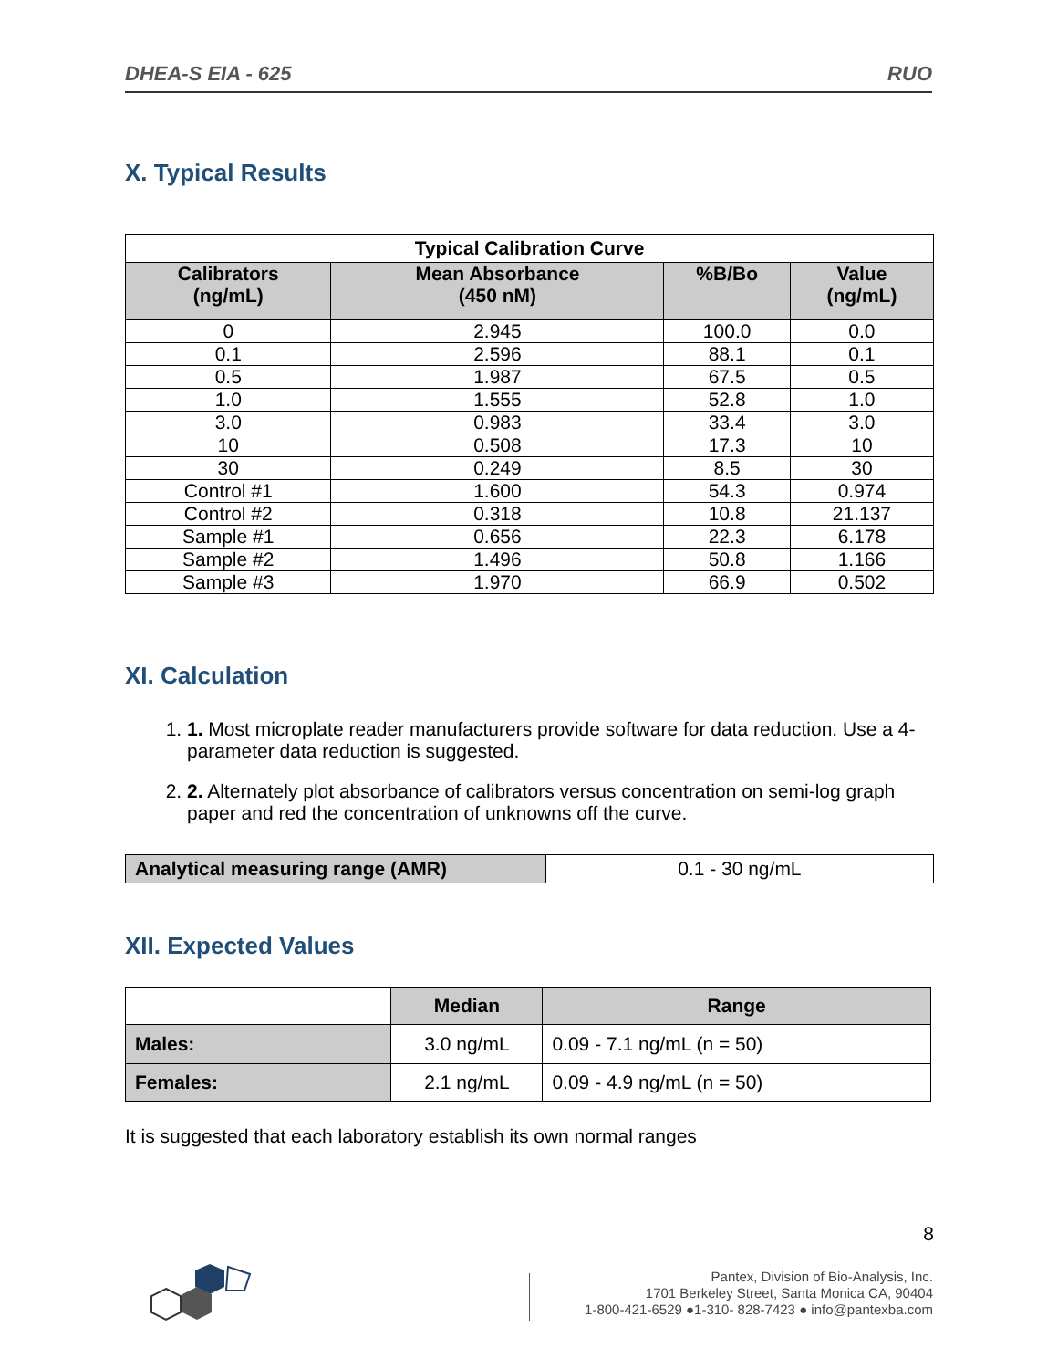DHEA-S EIA - 625 RUO
X. Typical Results
| Typical Calibration Curve | | | |
| --- | --- | --- | --- |
| Calibrators (ng/mL) | Mean Absorbance (450 nM) | %B/Bo | Value (ng/mL) |
| 0 | 2.945 | 100.0 | 0.0 |
| 0.1 | 2.596 | 88.1 | 0.1 |
| 0.5 | 1.987 | 67.5 | 0.5 |
| 1.0 | 1.555 | 52.8 | 1.0 |
| 3.0 | 0.983 | 33.4 | 3.0 |
| 10 | 0.508 | 17.3 | 10 |
| 30 | 0.249 | 8.5 | 30 |
| Control #1 | 1.600 | 54.3 | 0.974 |
| Control #2 | 0.318 | 10.8 | 21.137 |
| Sample #1 | 0.656 | 22.3 | 6.178 |
| Sample #2 | 1.496 | 50.8 | 1.166 |
| Sample #3 | 1.970 | 66.9 | 0.502 |
XI. Calculation
1. 1. Most microplate reader manufacturers provide software for data reduction. Use a 4-parameter data reduction is suggested.
2. 2. Alternately plot absorbance of calibrators versus concentration on semi-log graph paper and red the concentration of unknowns off the curve.
| Analytical measuring range (AMR) | 0.1 - 30 ng/mL |
XII. Expected Values
| | Median | Range |
| Males: | 3.0 ng/mL | 0.09 - 7.1 ng/mL (n = 50) |
| Females: | 2.1 ng/mL | 0.09 - 4.9 ng/mL (n = 50) |
It is suggested that each laboratory establish its own normal ranges
8
Pantex, Division of Bio-Analysis, Inc.
1701 Berkeley Street, Santa Monica CA, 90404
1-800-421-6529 ●1-310- 828-7423 ● info@pantexba.com